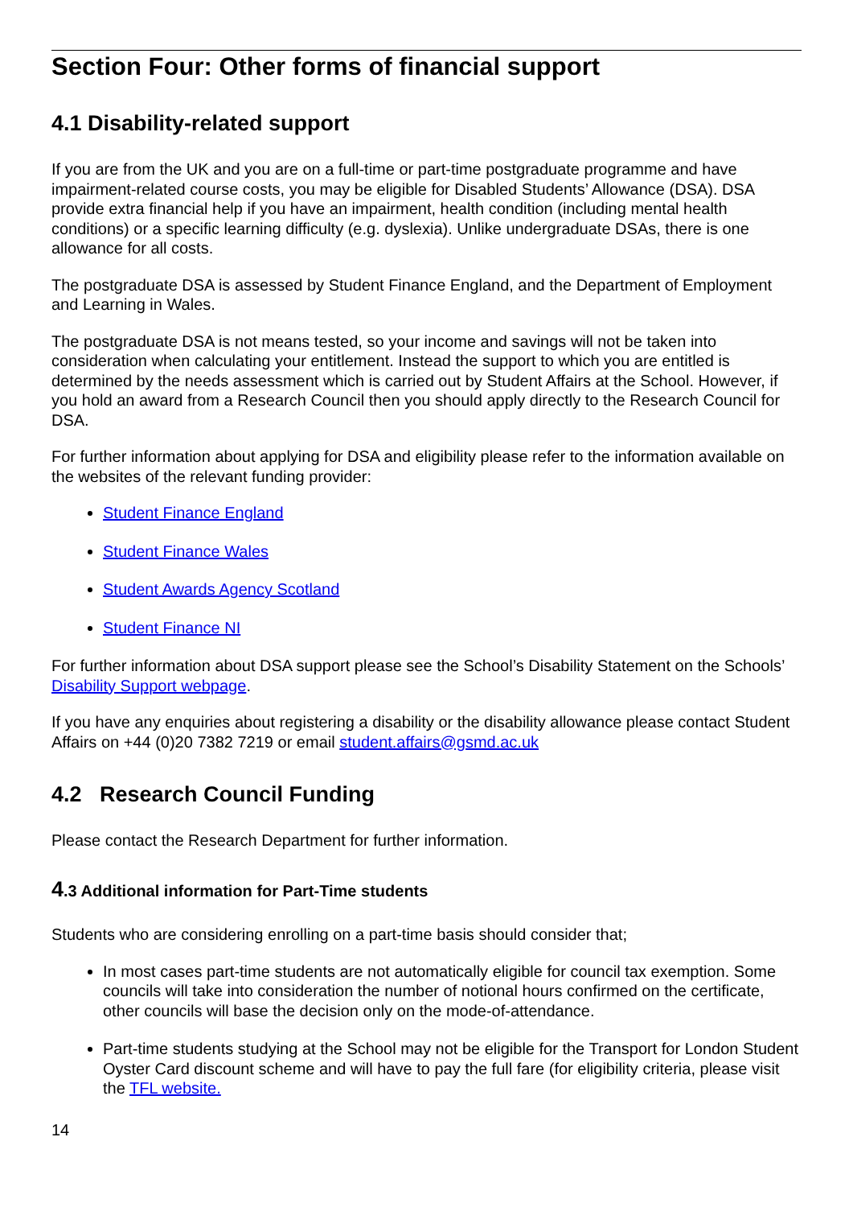Section Four: Other forms of financial support
4.1 Disability-related support
If you are from the UK and you are on a full-time or part-time postgraduate programme and have impairment-related course costs, you may be eligible for Disabled Students’ Allowance (DSA). DSA provide extra financial help if you have an impairment, health condition (including mental health conditions) or a specific learning difficulty (e.g. dyslexia). Unlike undergraduate DSAs, there is one allowance for all costs.
The postgraduate DSA is assessed by Student Finance England, and the Department of Employment and Learning in Wales.
The postgraduate DSA is not means tested, so your income and savings will not be taken into consideration when calculating your entitlement. Instead the support to which you are entitled is determined by the needs assessment which is carried out by Student Affairs at the School. However, if you hold an award from a Research Council then you should apply directly to the Research Council for DSA.
For further information about applying for DSA and eligibility please refer to the information available on the websites of the relevant funding provider:
Student Finance England
Student Finance Wales
Student Awards Agency Scotland
Student Finance NI
For further information about DSA support please see the School’s Disability Statement on the Schools’ Disability Support webpage.
If you have any enquiries about registering a disability or the disability allowance please contact Student Affairs on +44 (0)20 7382 7219 or email student.affairs@gsmd.ac.uk
4.2 Research Council Funding
Please contact the Research Department for further information.
4.3 Additional information for Part-Time students
Students who are considering enrolling on a part-time basis should consider that;
In most cases part-time students are not automatically eligible for council tax exemption. Some councils will take into consideration the number of notional hours confirmed on the certificate, other councils will base the decision only on the mode-of-attendance.
Part-time students studying at the School may not be eligible for the Transport for London Student Oyster Card discount scheme and will have to pay the full fare (for eligibility criteria, please visit the TFL website.
14